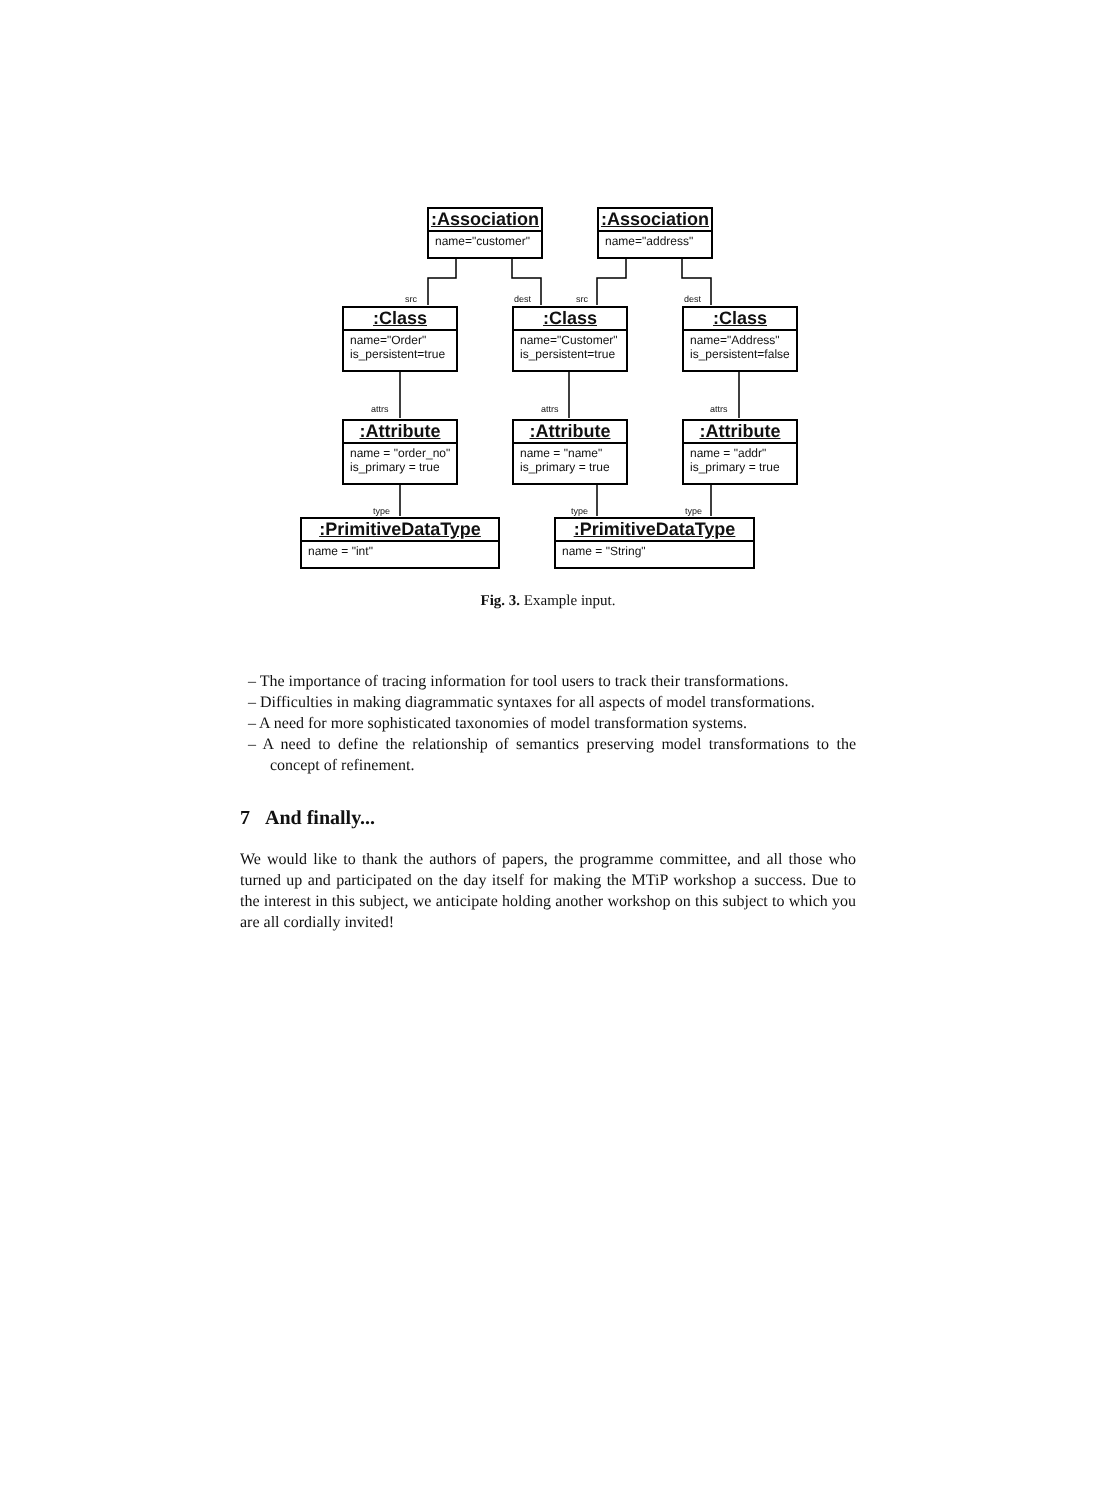:Association
name="customer"
:Association
name="address"
src dest src dest
:Class
name="Order"
is_persistent=true
:Class
name="Customer"
is_persistent=true
:Class
name="Address"
is_persistent=false
attrs attrs attrs
:Attribute
name = "order_no"
is_primary = true
:Attribute
name = "name"
is_primary = true
:Attribute
name = "addr"
is_primary = true
type type type
:PrimitiveDataType
name = "int"
:PrimitiveDataType
name = "String"
Fig. 3. Example input.
– The importance of tracing information for tool users to track their transformations.
– Difficulties in making diagrammatic syntaxes for all aspects of model transformations.
– A need for more sophisticated taxonomies of model transformation systems.
– A need to define the relationship of semantics preserving model transformations to the concept of refinement.
7 And finally...
We would like to thank the authors of papers, the programme committee, and all those who turned up and participated on the day itself for making the MTiP workshop a success. Due to the interest in this subject, we anticipate holding another workshop on this subject to which you are all cordially invited!